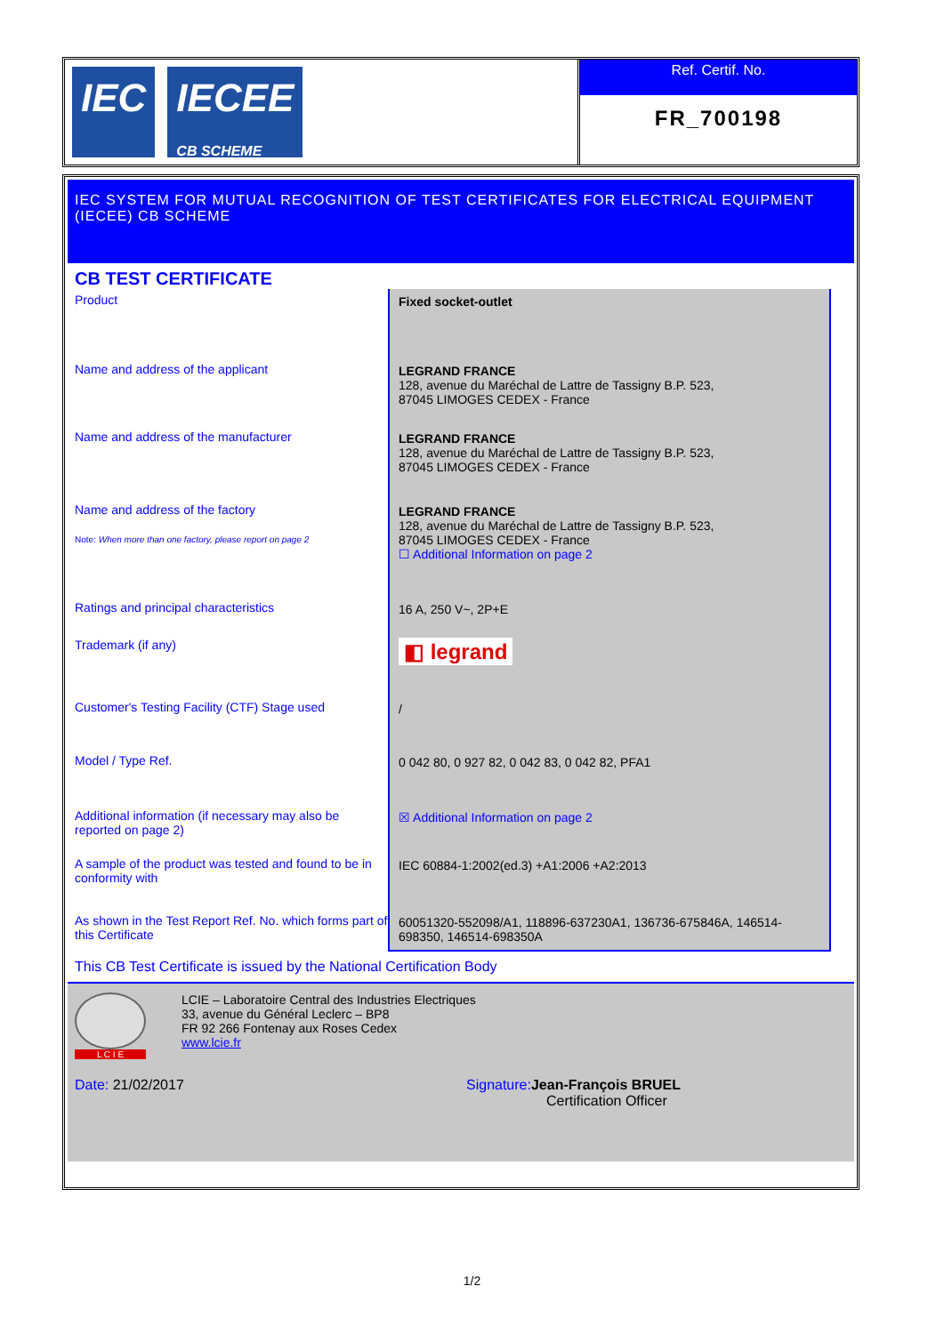IEC IECEE
CB SCHEME
Ref. Certif. No.
FR_700198
IEC SYSTEM FOR MUTUAL RECOGNITION OF TEST CERTIFICATES FOR ELECTRICAL EQUIPMENT (IECEE) CB SCHEME
CB TEST CERTIFICATE
| Product | Fixed socket-outlet |
| Name and address of the applicant | LEGRAND FRANCE 128, avenue du Maréchal de Lattre de Tassigny B.P. 523, 87045 LIMOGES CEDEX - France |
| Name and address of the manufacturer | LEGRAND FRANCE 128, avenue du Maréchal de Lattre de Tassigny B.P. 523, 87045 LIMOGES CEDEX - France |
| Name and address of the factory Note: When more than one factory, please report on page 2 | LEGRAND FRANCE 128, avenue du Maréchal de Lattre de Tassigny B.P. 523, 87045 LIMOGES CEDEX - France ☐ Additional Information on page 2 |
| Ratings and principal characteristics | 16 A, 250 V~, 2P+E |
| Trademark (if any) | ◧ legrand |
| Customer's Testing Facility (CTF) Stage used | / |
| Model / Type Ref. | 0 042 80, 0 927 82, 0 042 83, 0 042 82, PFA1 |
| Additional information (if necessary may also be reported on page 2) | ☒ Additional Information on page 2 |
| A sample of the product was tested and found to be in conformity with | IEC 60884-1:2002(ed.3) +A1:2006 +A2:2013 |
| As shown in the Test Report Ref. No. which forms part of this Certificate | 60051320-552098/A1, 118896-637230A1, 136736-675846A, 146514-698350, 146514-698350A |
This CB Test Certificate is issued by the National Certification Body
L C I E
LCIE – Laboratoire Central des Industries Electriques
33, avenue du Général Leclerc – BP8
FR 92 266 Fontenay aux Roses Cedex
www.lcie.fr
Date: 21/02/2017 Signature: Jean-François BRUEL
Certification Officer
1/2